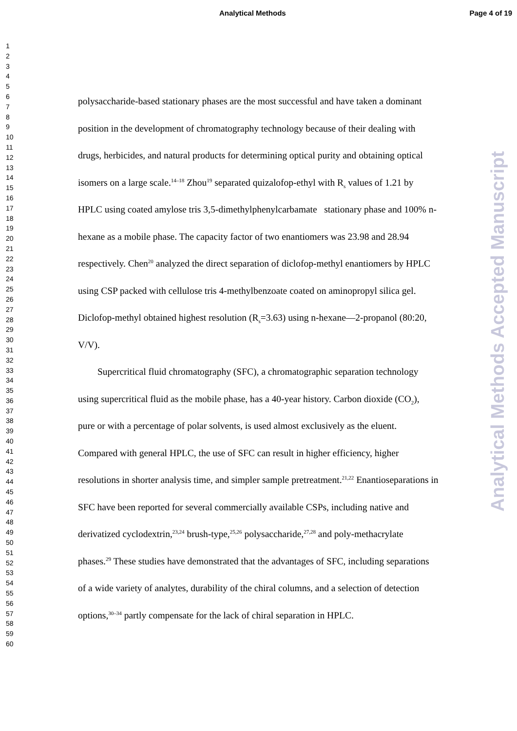Analytical Methods Page 4 of 19
1
2
3
4
5
6
7
8
9
10
11
12
13
14
15
16
17
18
19
20
21
22
23
24
25
26
27
28
29
30
31
32
33
34
35
36
37
38
39
40
41
42
43
44
45
46
47
48
49
50
51
52
53
54
55
56
57
58
59
60
polysaccharide-based stationary phases are the most successful and have taken a dominant position in the development of chromatography technology because of their dealing with drugs, herbicides, and natural products for determining optical purity and obtaining optical isomers on a large scale.<sup>14–18</sup> Zhou<sup>19</sup> separated quizalofop-ethyl with R<sub>s</sub> values of 1.21 by HPLC using coated amylose tris 3,5-dimethylphenylcarbamate stationary phase and 100% n-hexane as a mobile phase. The capacity factor of two enantiomers was 23.98 and 28.94 respectively. Chen<sup>20</sup> analyzed the direct separation of diclofop-methyl enantiomers by HPLC using CSP packed with cellulose tris 4-methylbenzoate coated on aminopropyl silica gel. Diclofop-methyl obtained highest resolution (R<sub>s</sub>=3.63) using n-hexane—2-propanol (80:20, V/V).
Supercritical fluid chromatography (SFC), a chromatographic separation technology using supercritical fluid as the mobile phase, has a 40-year history. Carbon dioxide (CO<sub>2</sub>), pure or with a percentage of polar solvents, is used almost exclusively as the eluent. Compared with general HPLC, the use of SFC can result in higher efficiency, higher resolutions in shorter analysis time, and simpler sample pretreatment.<sup>21,22</sup> Enantioseparations in SFC have been reported for several commercially available CSPs, including native and derivatized cyclodextrin,<sup>23,24</sup> brush-type,<sup>25,26</sup> polysaccharide,<sup>27,28</sup> and poly-methacrylate phases.<sup>29</sup> These studies have demonstrated that the advantages of SFC, including separations of a wide variety of analytes, durability of the chiral columns, and a selection of detection options,<sup>30–34</sup> partly compensate for the lack of chiral separation in HPLC.
Analytical Methods Accepted Manuscript